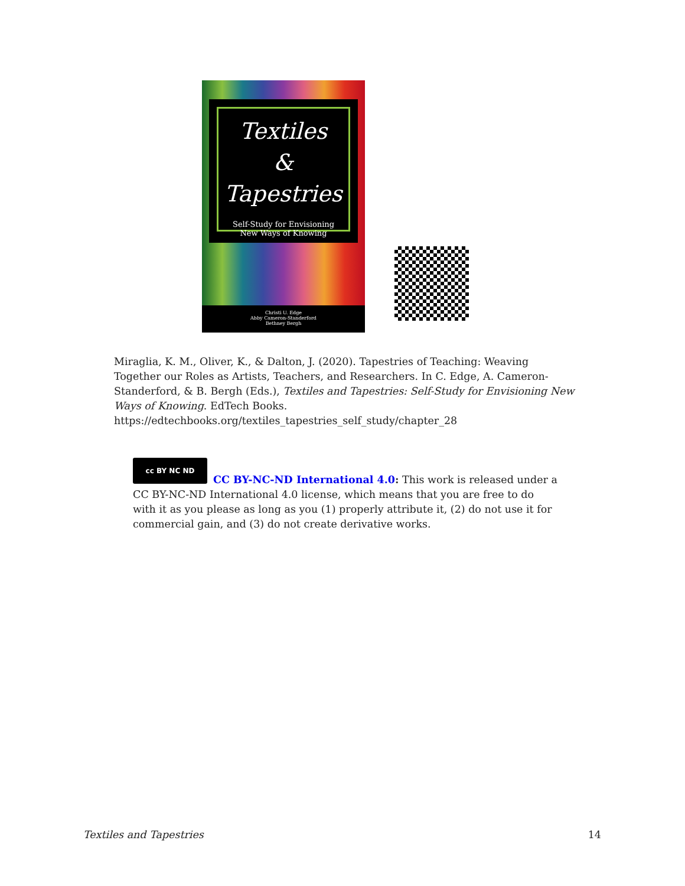Textiles
&
Tapestries
Self-Study for Envisioning
New Ways of Knowing
Christi U. Edge
Abby Cameron-Standerford
Bethney Bergh
Miraglia, K. M., Oliver, K., & Dalton, J. (2020). Tapestries of Teaching: Weaving Together our Roles as Artists, Teachers, and Researchers. In C. Edge, A. Cameron-Standerford, & B. Bergh (Eds.), Textiles and Tapestries: Self-Study for Envisioning New Ways of Knowing. EdTech Books.
https://edtechbooks.org/textiles_tapestries_self_study/chapter_28
cc BY NC ND
CC BY-NC-ND International 4.0: This work is released under a CC BY-NC-ND International 4.0 license, which means that you are free to do with it as you please as long as you (1) properly attribute it, (2) do not use it for commercial gain, and (3) do not create derivative works.
Textiles and Tapestries 14